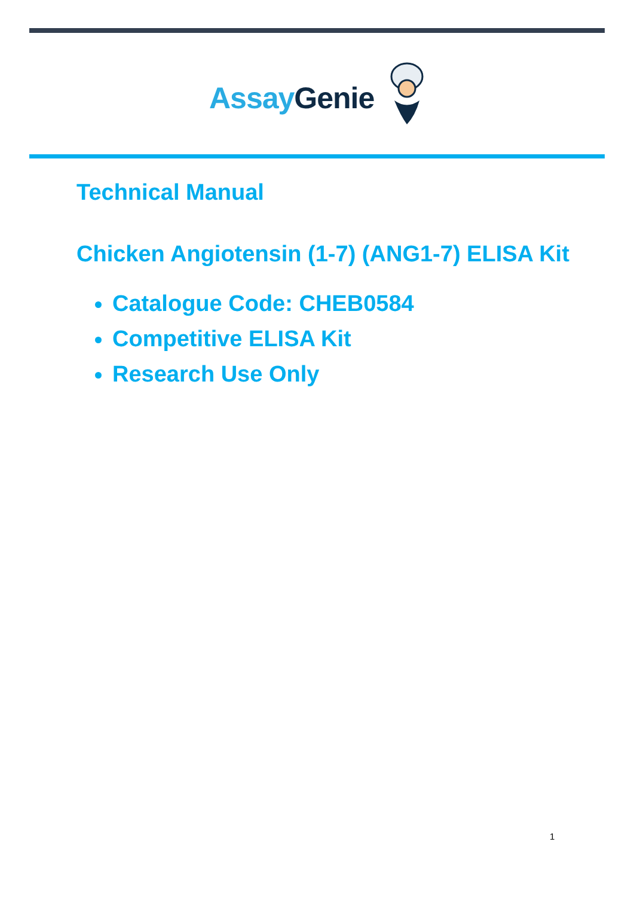Assay Genie
Technical Manual
Chicken Angiotensin (1-7) (ANG1-7) ELISA Kit
Catalogue Code: CHEB0584
Competitive ELISA Kit
Research Use Only
1